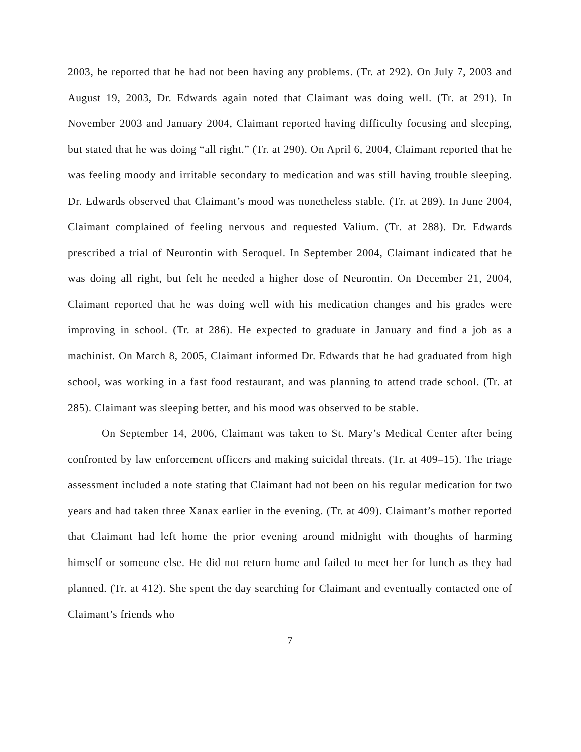2003, he reported that he had not been having any problems. (Tr. at 292). On July 7, 2003 and August 19, 2003, Dr. Edwards again noted that Claimant was doing well. (Tr. at 291). In November 2003 and January 2004, Claimant reported having difficulty focusing and sleeping, but stated that he was doing “all right.” (Tr. at 290). On April 6, 2004, Claimant reported that he was feeling moody and irritable secondary to medication and was still having trouble sleeping. Dr. Edwards observed that Claimant’s mood was nonetheless stable. (Tr. at 289). In June 2004, Claimant complained of feeling nervous and requested Valium. (Tr. at 288). Dr. Edwards prescribed a trial of Neurontin with Seroquel. In September 2004, Claimant indicated that he was doing all right, but felt he needed a higher dose of Neurontin. On December 21, 2004, Claimant reported that he was doing well with his medication changes and his grades were improving in school. (Tr. at 286). He expected to graduate in January and find a job as a machinist. On March 8, 2005, Claimant informed Dr. Edwards that he had graduated from high school, was working in a fast food restaurant, and was planning to attend trade school. (Tr. at 285). Claimant was sleeping better, and his mood was observed to be stable.
On September 14, 2006, Claimant was taken to St. Mary’s Medical Center after being confronted by law enforcement officers and making suicidal threats. (Tr. at 409–15). The triage assessment included a note stating that Claimant had not been on his regular medication for two years and had taken three Xanax earlier in the evening. (Tr. at 409). Claimant’s mother reported that Claimant had left home the prior evening around midnight with thoughts of harming himself or someone else. He did not return home and failed to meet her for lunch as they had planned. (Tr. at 412). She spent the day searching for Claimant and eventually contacted one of Claimant’s friends who
7